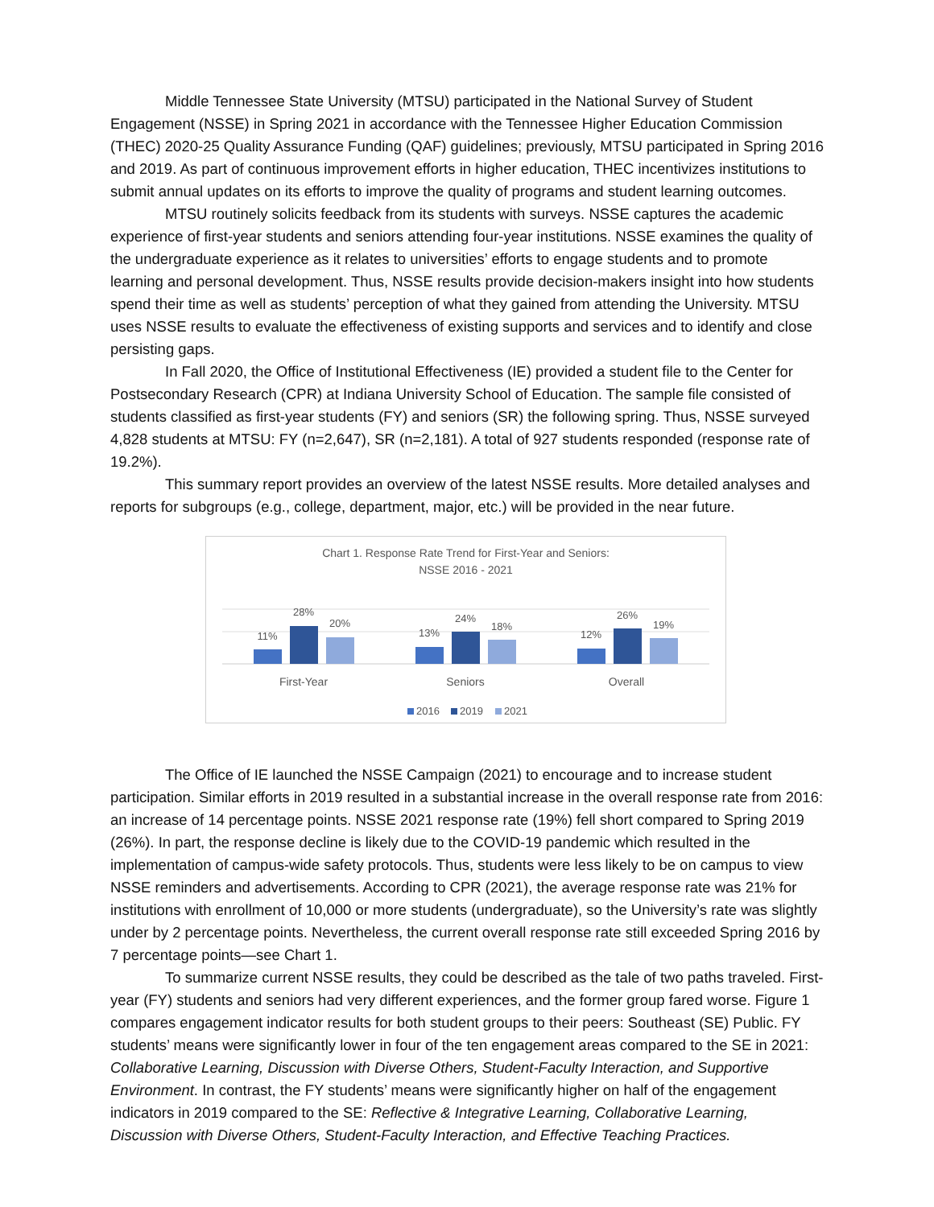Middle Tennessee State University (MTSU) participated in the National Survey of Student Engagement (NSSE) in Spring 2021 in accordance with the Tennessee Higher Education Commission (THEC) 2020-25 Quality Assurance Funding (QAF) guidelines; previously, MTSU participated in Spring 2016 and 2019. As part of continuous improvement efforts in higher education, THEC incentivizes institutions to submit annual updates on its efforts to improve the quality of programs and student learning outcomes.
MTSU routinely solicits feedback from its students with surveys. NSSE captures the academic experience of first-year students and seniors attending four-year institutions. NSSE examines the quality of the undergraduate experience as it relates to universities’ efforts to engage students and to promote learning and personal development. Thus, NSSE results provide decision-makers insight into how students spend their time as well as students’ perception of what they gained from attending the University. MTSU uses NSSE results to evaluate the effectiveness of existing supports and services and to identify and close persisting gaps.
In Fall 2020, the Office of Institutional Effectiveness (IE) provided a student file to the Center for Postsecondary Research (CPR) at Indiana University School of Education. The sample file consisted of students classified as first-year students (FY) and seniors (SR) the following spring. Thus, NSSE surveyed 4,828 students at MTSU: FY (n=2,647), SR (n=2,181). A total of 927 students responded (response rate of 19.2%).
This summary report provides an overview of the latest NSSE results. More detailed analyses and reports for subgroups (e.g., college, department, major, etc.) will be provided in the near future.
Chart 1. Response Rate Trend for First-Year and Seniors:
NSSE 2016 - 2021
11%
28%
20%
13%
24%
18%
12%
26%
19%
First-Year
Seniors
Overall
2016
2019
2021
The Office of IE launched the NSSE Campaign (2021) to encourage and to increase student participation. Similar efforts in 2019 resulted in a substantial increase in the overall response rate from 2016: an increase of 14 percentage points. NSSE 2021 response rate (19%) fell short compared to Spring 2019 (26%). In part, the response decline is likely due to the COVID-19 pandemic which resulted in the implementation of campus-wide safety protocols. Thus, students were less likely to be on campus to view NSSE reminders and advertisements. According to CPR (2021), the average response rate was 21% for institutions with enrollment of 10,000 or more students (undergraduate), so the University’s rate was slightly under by 2 percentage points. Nevertheless, the current overall response rate still exceeded Spring 2016 by 7 percentage points—see Chart 1.
To summarize current NSSE results, they could be described as the tale of two paths traveled. First-year (FY) students and seniors had very different experiences, and the former group fared worse. Figure 1 compares engagement indicator results for both student groups to their peers: Southeast (SE) Public. FY students’ means were significantly lower in four of the ten engagement areas compared to the SE in 2021: Collaborative Learning, Discussion with Diverse Others, Student-Faculty Interaction, and Supportive Environment. In contrast, the FY students’ means were significantly higher on half of the engagement indicators in 2019 compared to the SE: Reflective & Integrative Learning, Collaborative Learning, Discussion with Diverse Others, Student-Faculty Interaction, and Effective Teaching Practices.